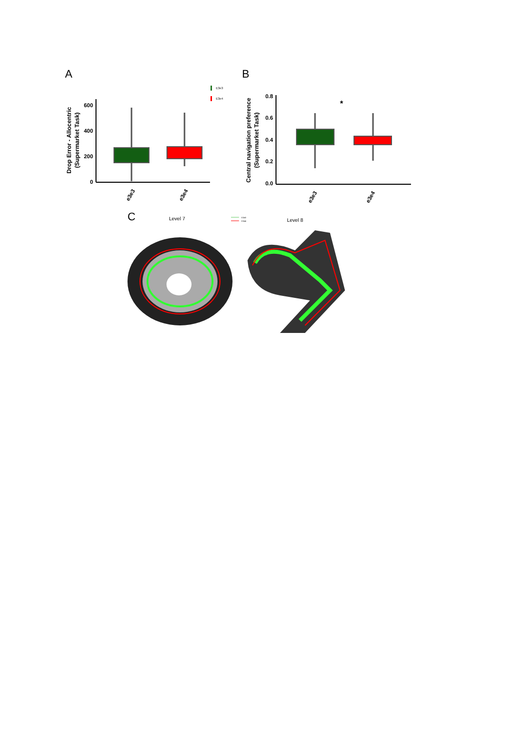A
B
C
E3e3
E3e4
600
400
200
0
Drop Error - Allocentric
(Supermarket Task)
e3e3
e3e4
0.8
0.6
0.4
0.2
0.0
Central navigation preference
(Supermarket Task)
*
e3e3
e3e4
Level 7
Level 8
E3e3
E3e4